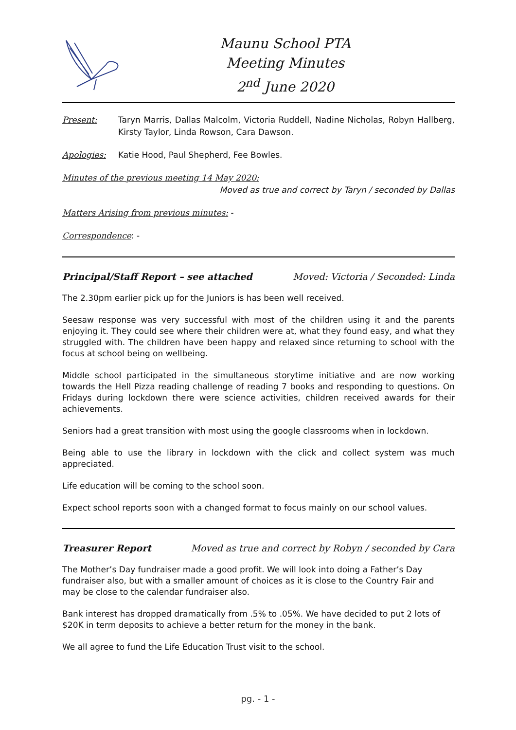Maunu School PTA
Meeting Minutes
2<sup>nd</sup> June 2020
Present: Taryn Marris, Dallas Malcolm, Victoria Ruddell, Nadine Nicholas, Robyn Hallberg, Kirsty Taylor, Linda Rowson, Cara Dawson.
Apologies: Katie Hood, Paul Shepherd, Fee Bowles.
Minutes of the previous meeting 14 May 2020:
Moved as true and correct by Taryn / seconded by Dallas
Matters Arising from previous minutes: -
Correspondence: -
Principal/Staff Report – see attached Moved: Victoria / Seconded: Linda
The 2.30pm earlier pick up for the Juniors is has been well received.
Seesaw response was very successful with most of the children using it and the parents enjoying it. They could see where their children were at, what they found easy, and what they struggled with. The children have been happy and relaxed since returning to school with the focus at school being on wellbeing.
Middle school participated in the simultaneous storytime initiative and are now working towards the Hell Pizza reading challenge of reading 7 books and responding to questions. On Fridays during lockdown there were science activities, children received awards for their achievements.
Seniors had a great transition with most using the google classrooms when in lockdown.
Being able to use the library in lockdown with the click and collect system was much appreciated.
Life education will be coming to the school soon.
Expect school reports soon with a changed format to focus mainly on our school values.
Treasurer Report Moved as true and correct by Robyn / seconded by Cara
The Mother’s Day fundraiser made a good profit. We will look into doing a Father’s Day fundraiser also, but with a smaller amount of choices as it is close to the Country Fair and may be close to the calendar fundraiser also.
Bank interest has dropped dramatically from .5% to .05%. We have decided to put 2 lots of $20K in term deposits to achieve a better return for the money in the bank.
We all agree to fund the Life Education Trust visit to the school.
pg. - 1 -